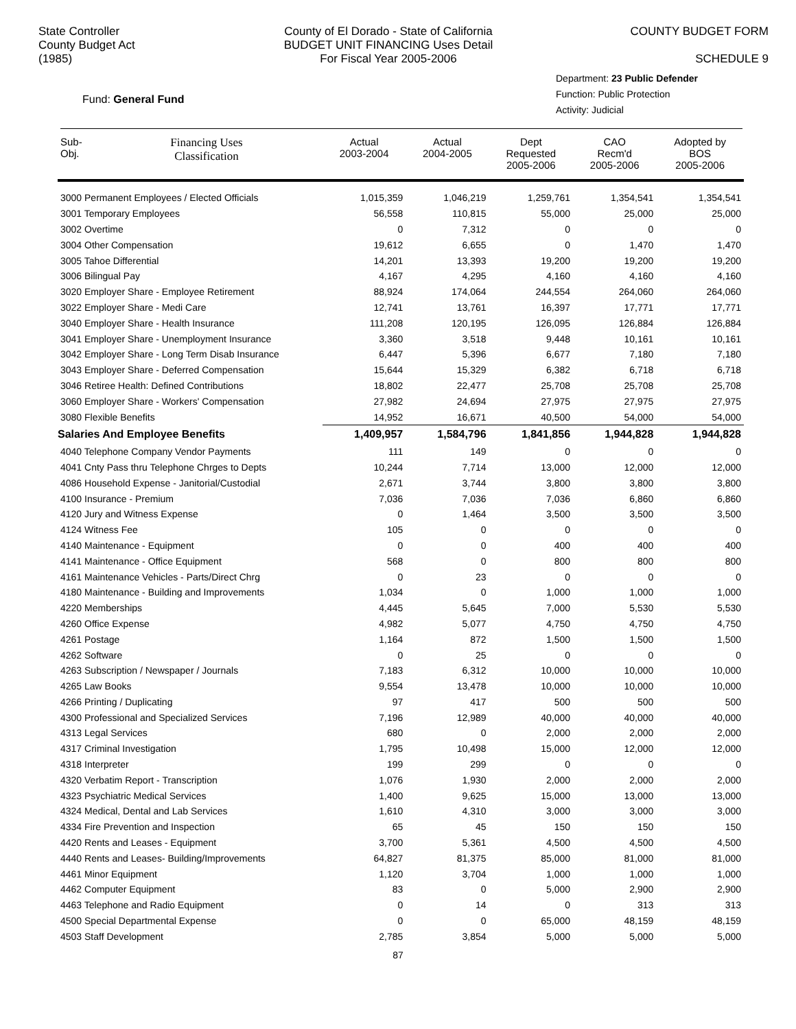State Controller
County Budget Act
(1985)
County of El Dorado - State of California
BUDGET UNIT FINANCING Uses Detail
For Fiscal Year 2005-2006
COUNTY BUDGET FORM
SCHEDULE 9
Fund: General Fund
Department: 23 Public Defender
Function: Public Protection
Activity: Judicial
| Sub- Obj. | Financing Uses Classification | Actual 2003-2004 | Actual 2004-2005 | Dept Requested 2005-2006 | CAO Recm'd 2005-2006 | Adopted by BOS 2005-2006 |
| --- | --- | --- | --- | --- | --- | --- |
| 3000 Permanent Employees / Elected Officials | | 1,015,359 | 1,046,219 | 1,259,761 | 1,354,541 | 1,354,541 |
| 3001 Temporary Employees | | 56,558 | 110,815 | 55,000 | 25,000 | 25,000 |
| 3002 Overtime | | 0 | 7,312 | 0 | 0 | 0 |
| 3004 Other Compensation | | 19,612 | 6,655 | 0 | 1,470 | 1,470 |
| 3005 Tahoe Differential | | 14,201 | 13,393 | 19,200 | 19,200 | 19,200 |
| 3006 Bilingual Pay | | 4,167 | 4,295 | 4,160 | 4,160 | 4,160 |
| 3020 Employer Share - Employee Retirement | | 88,924 | 174,064 | 244,554 | 264,060 | 264,060 |
| 3022 Employer Share - Medi Care | | 12,741 | 13,761 | 16,397 | 17,771 | 17,771 |
| 3040 Employer Share - Health Insurance | | 111,208 | 120,195 | 126,095 | 126,884 | 126,884 |
| 3041 Employer Share - Unemployment Insurance | | 3,360 | 3,518 | 9,448 | 10,161 | 10,161 |
| 3042 Employer Share - Long Term Disab Insurance | | 6,447 | 5,396 | 6,677 | 7,180 | 7,180 |
| 3043 Employer Share - Deferred Compensation | | 15,644 | 15,329 | 6,382 | 6,718 | 6,718 |
| 3046 Retiree Health: Defined Contributions | | 18,802 | 22,477 | 25,708 | 25,708 | 25,708 |
| 3060 Employer Share - Workers' Compensation | | 27,982 | 24,694 | 27,975 | 27,975 | 27,975 |
| 3080 Flexible Benefits | | 14,952 | 16,671 | 40,500 | 54,000 | 54,000 |
| Salaries And Employee Benefits | | 1,409,957 | 1,584,796 | 1,841,856 | 1,944,828 | 1,944,828 |
| 4040 Telephone Company Vendor Payments | | 111 | 149 | 0 | 0 | 0 |
| 4041 Cnty Pass thru Telephone Chrges to Depts | | 10,244 | 7,714 | 13,000 | 12,000 | 12,000 |
| 4086 Household Expense - Janitorial/Custodial | | 2,671 | 3,744 | 3,800 | 3,800 | 3,800 |
| 4100 Insurance - Premium | | 7,036 | 7,036 | 7,036 | 6,860 | 6,860 |
| 4120 Jury and Witness Expense | | 0 | 1,464 | 3,500 | 3,500 | 3,500 |
| 4124 Witness Fee | | 105 | 0 | 0 | 0 | 0 |
| 4140 Maintenance - Equipment | | 0 | 0 | 400 | 400 | 400 |
| 4141 Maintenance - Office Equipment | | 568 | 0 | 800 | 800 | 800 |
| 4161 Maintenance Vehicles - Parts/Direct Chrg | | 0 | 23 | 0 | 0 | 0 |
| 4180 Maintenance - Building and Improvements | | 1,034 | 0 | 1,000 | 1,000 | 1,000 |
| 4220 Memberships | | 4,445 | 5,645 | 7,000 | 5,530 | 5,530 |
| 4260 Office Expense | | 4,982 | 5,077 | 4,750 | 4,750 | 4,750 |
| 4261 Postage | | 1,164 | 872 | 1,500 | 1,500 | 1,500 |
| 4262 Software | | 0 | 25 | 0 | 0 | 0 |
| 4263 Subscription / Newspaper / Journals | | 7,183 | 6,312 | 10,000 | 10,000 | 10,000 |
| 4265 Law Books | | 9,554 | 13,478 | 10,000 | 10,000 | 10,000 |
| 4266 Printing / Duplicating | | 97 | 417 | 500 | 500 | 500 |
| 4300 Professional and Specialized Services | | 7,196 | 12,989 | 40,000 | 40,000 | 40,000 |
| 4313 Legal Services | | 680 | 0 | 2,000 | 2,000 | 2,000 |
| 4317 Criminal Investigation | | 1,795 | 10,498 | 15,000 | 12,000 | 12,000 |
| 4318 Interpreter | | 199 | 299 | 0 | 0 | 0 |
| 4320 Verbatim Report - Transcription | | 1,076 | 1,930 | 2,000 | 2,000 | 2,000 |
| 4323 Psychiatric Medical Services | | 1,400 | 9,625 | 15,000 | 13,000 | 13,000 |
| 4324 Medical, Dental and Lab Services | | 1,610 | 4,310 | 3,000 | 3,000 | 3,000 |
| 4334 Fire Prevention and Inspection | | 65 | 45 | 150 | 150 | 150 |
| 4420 Rents and Leases - Equipment | | 3,700 | 5,361 | 4,500 | 4,500 | 4,500 |
| 4440 Rents and Leases- Building/Improvements | | 64,827 | 81,375 | 85,000 | 81,000 | 81,000 |
| 4461 Minor Equipment | | 1,120 | 3,704 | 1,000 | 1,000 | 1,000 |
| 4462 Computer Equipment | | 83 | 0 | 5,000 | 2,900 | 2,900 |
| 4463 Telephone and Radio Equipment | | 0 | 14 | 0 | 313 | 313 |
| 4500 Special Departmental Expense | | 0 | 0 | 65,000 | 48,159 | 48,159 |
| 4503 Staff Development | | 2,785 | 3,854 | 5,000 | 5,000 | 5,000 |
87